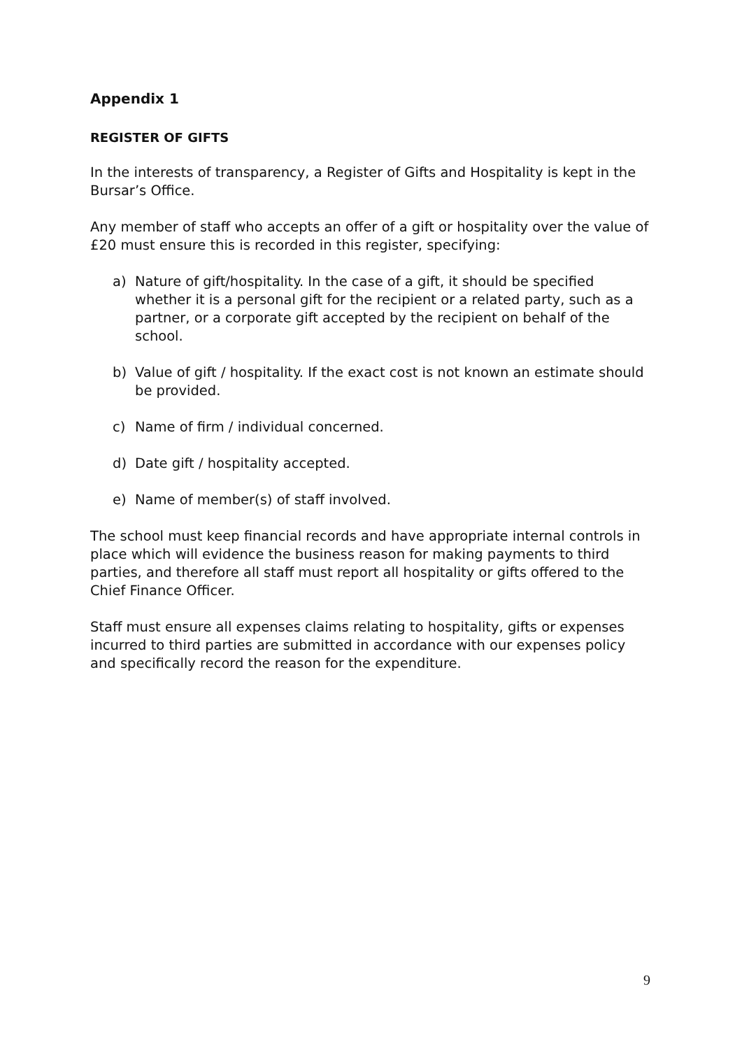Appendix 1
REGISTER OF GIFTS
In the interests of transparency, a Register of Gifts and Hospitality is kept in the Bursar’s Office.
Any member of staff who accepts an offer of a gift or hospitality over the value of £20 must ensure this is recorded in this register, specifying:
a) Nature of gift/hospitality. In the case of a gift, it should be specified whether it is a personal gift for the recipient or a related party, such as a partner, or a corporate gift accepted by the recipient on behalf of the school.
b) Value of gift / hospitality. If the exact cost is not known an estimate should be provided.
c) Name of firm / individual concerned.
d) Date gift / hospitality accepted.
e) Name of member(s) of staff involved.
The school must keep financial records and have appropriate internal controls in place which will evidence the business reason for making payments to third parties, and therefore all staff must report all hospitality or gifts offered to the Chief Finance Officer.
Staff must ensure all expenses claims relating to hospitality, gifts or expenses incurred to third parties are submitted in accordance with our expenses policy and specifically record the reason for the expenditure.
9